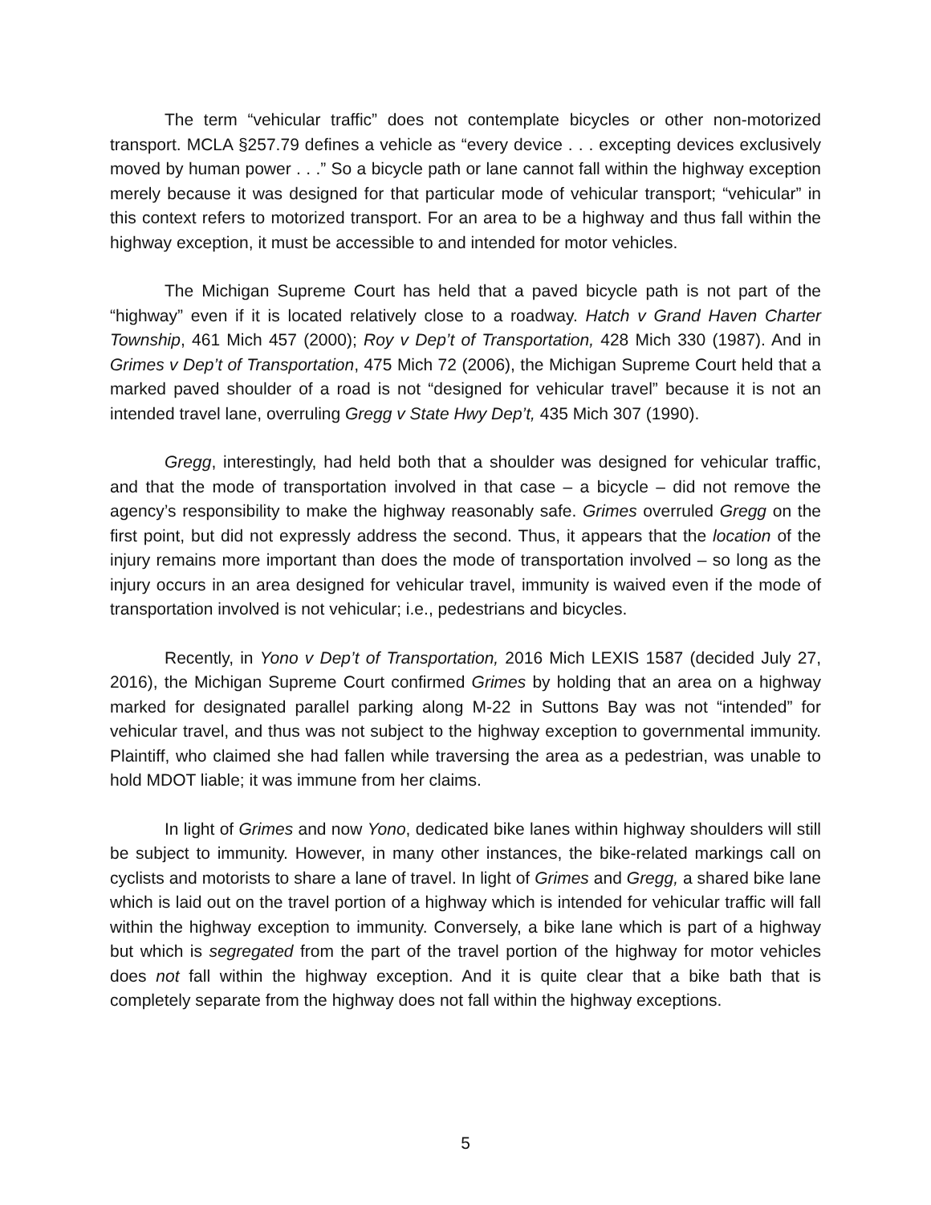The term “vehicular traffic” does not contemplate bicycles or other non-motorized transport. MCLA §257.79 defines a vehicle as “every device . . . excepting devices exclusively moved by human power . . .” So a bicycle path or lane cannot fall within the highway exception merely because it was designed for that particular mode of vehicular transport; “vehicular” in this context refers to motorized transport. For an area to be a highway and thus fall within the highway exception, it must be accessible to and intended for motor vehicles.
The Michigan Supreme Court has held that a paved bicycle path is not part of the “highway” even if it is located relatively close to a roadway. Hatch v Grand Haven Charter Township, 461 Mich 457 (2000); Roy v Dep’t of Transportation, 428 Mich 330 (1987). And in Grimes v Dep’t of Transportation, 475 Mich 72 (2006), the Michigan Supreme Court held that a marked paved shoulder of a road is not “designed for vehicular travel” because it is not an intended travel lane, overruling Gregg v State Hwy Dep’t, 435 Mich 307 (1990).
Gregg, interestingly, had held both that a shoulder was designed for vehicular traffic, and that the mode of transportation involved in that case – a bicycle – did not remove the agency’s responsibility to make the highway reasonably safe. Grimes overruled Gregg on the first point, but did not expressly address the second. Thus, it appears that the location of the injury remains more important than does the mode of transportation involved – so long as the injury occurs in an area designed for vehicular travel, immunity is waived even if the mode of transportation involved is not vehicular; i.e., pedestrians and bicycles.
Recently, in Yono v Dep’t of Transportation, 2016 Mich LEXIS 1587 (decided July 27, 2016), the Michigan Supreme Court confirmed Grimes by holding that an area on a highway marked for designated parallel parking along M-22 in Suttons Bay was not “intended” for vehicular travel, and thus was not subject to the highway exception to governmental immunity. Plaintiff, who claimed she had fallen while traversing the area as a pedestrian, was unable to hold MDOT liable; it was immune from her claims.
In light of Grimes and now Yono, dedicated bike lanes within highway shoulders will still be subject to immunity. However, in many other instances, the bike-related markings call on cyclists and motorists to share a lane of travel. In light of Grimes and Gregg, a shared bike lane which is laid out on the travel portion of a highway which is intended for vehicular traffic will fall within the highway exception to immunity. Conversely, a bike lane which is part of a highway but which is segregated from the part of the travel portion of the highway for motor vehicles does not fall within the highway exception. And it is quite clear that a bike bath that is completely separate from the highway does not fall within the highway exceptions.
5